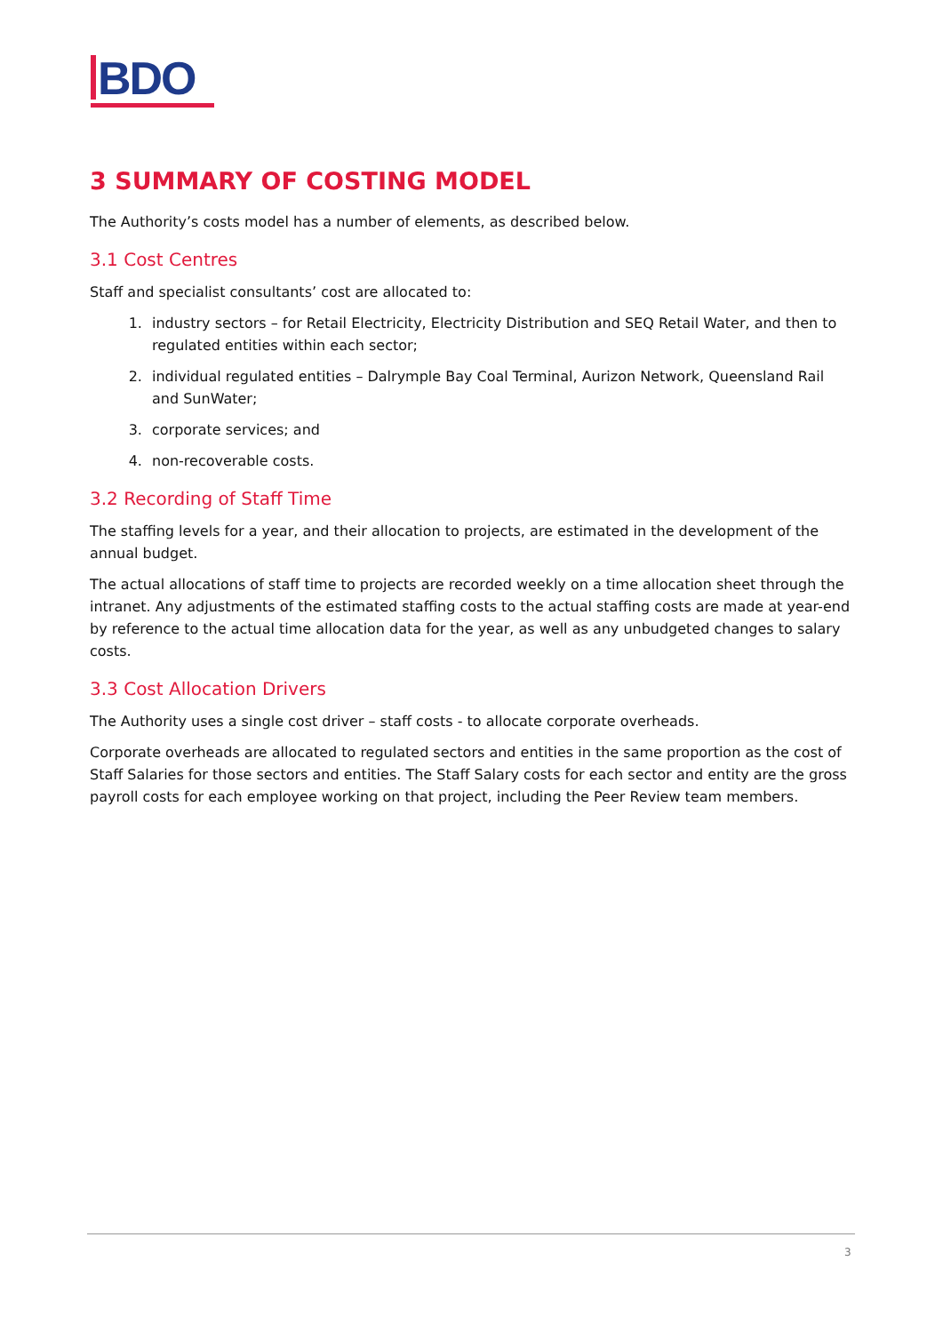BDO
3 SUMMARY OF COSTING MODEL
The Authority’s costs model has a number of elements, as described below.
3.1 Cost Centres
Staff and specialist consultants’ cost are allocated to:
1. industry sectors – for Retail Electricity, Electricity Distribution and SEQ Retail Water, and then to regulated entities within each sector;
2. individual regulated entities – Dalrymple Bay Coal Terminal, Aurizon Network, Queensland Rail and SunWater;
3. corporate services; and
4. non-recoverable costs.
3.2 Recording of Staff Time
The staffing levels for a year, and their allocation to projects, are estimated in the development of the annual budget.
The actual allocations of staff time to projects are recorded weekly on a time allocation sheet through the intranet. Any adjustments of the estimated staffing costs to the actual staffing costs are made at year-end by reference to the actual time allocation data for the year, as well as any unbudgeted changes to salary costs.
3.3 Cost Allocation Drivers
The Authority uses a single cost driver – staff costs - to allocate corporate overheads.
Corporate overheads are allocated to regulated sectors and entities in the same proportion as the cost of Staff Salaries for those sectors and entities. The Staff Salary costs for each sector and entity are the gross payroll costs for each employee working on that project, including the Peer Review team members.
3